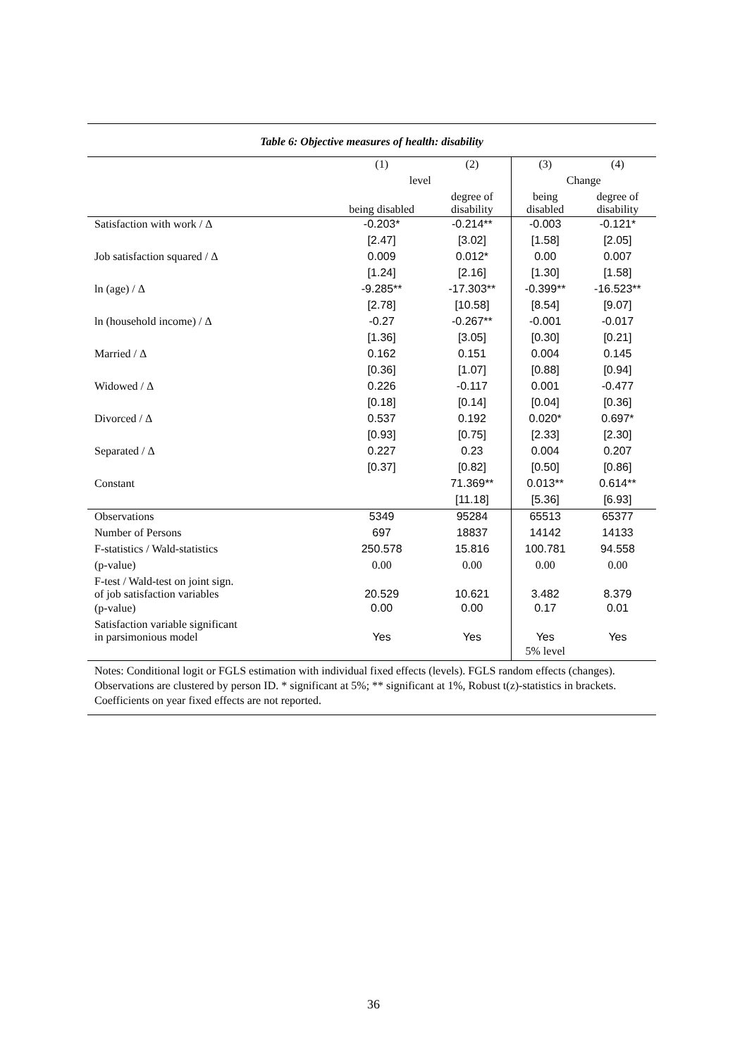Table 6: Objective measures of health: disability
| | (1) | (2) | (3) | (4) |
| --- | --- | --- | --- | --- |
| | level | | Change | |
| | being disabled | degree of disability | being disabled | degree of disability |
| Satisfaction with work / Δ | -0.203* | -0.214** | -0.003 | -0.121* |
| | [2.47] | [3.02] | [1.58] | [2.05] |
| Job satisfaction squared / Δ | 0.009 | 0.012* | 0.00 | 0.007 |
| | [1.24] | [2.16] | [1.30] | [1.58] |
| ln (age) / Δ | -9.285** | -17.303** | -0.399** | -16.523** |
| | [2.78] | [10.58] | [8.54] | [9.07] |
| ln (household income) / Δ | -0.27 | -0.267** | -0.001 | -0.017 |
| | [1.36] | [3.05] | [0.30] | [0.21] |
| Married / Δ | 0.162 | 0.151 | 0.004 | 0.145 |
| | [0.36] | [1.07] | [0.88] | [0.94] |
| Widowed / Δ | 0.226 | -0.117 | 0.001 | -0.477 |
| | [0.18] | [0.14] | [0.04] | [0.36] |
| Divorced / Δ | 0.537 | 0.192 | 0.020* | 0.697* |
| | [0.93] | [0.75] | [2.33] | [2.30] |
| Separated / Δ | 0.227 | 0.23 | 0.004 | 0.207 |
| | [0.37] | [0.82] | [0.50] | [0.86] |
| Constant | | 71.369** | 0.013** | 0.614** |
| | | [11.18] | [5.36] | [6.93] |
| Observations | 5349 | 95284 | 65513 | 65377 |
| Number of Persons | 697 | 18837 | 14142 | 14133 |
| F-statistics / Wald-statistics | 250.578 | 15.816 | 100.781 | 94.558 |
| (p-value) | 0.00 | 0.00 | 0.00 | 0.00 |
| F-test / Wald-test on joint sign. of job satisfaction variables | 20.529 | 10.621 | 3.482 | 8.379 |
| (p-value) | 0.00 | 0.00 | 0.17 | 0.01 |
| Satisfaction variable significant in parsimonious model | Yes | Yes | Yes | Yes |
| | | | 5% level | |
Notes: Conditional logit or FGLS estimation with individual fixed effects (levels). FGLS random effects (changes). Observations are clustered by person ID. * significant at 5%; ** significant at 1%, Robust t(z)-statistics in brackets. Coefficients on year fixed effects are not reported.
36